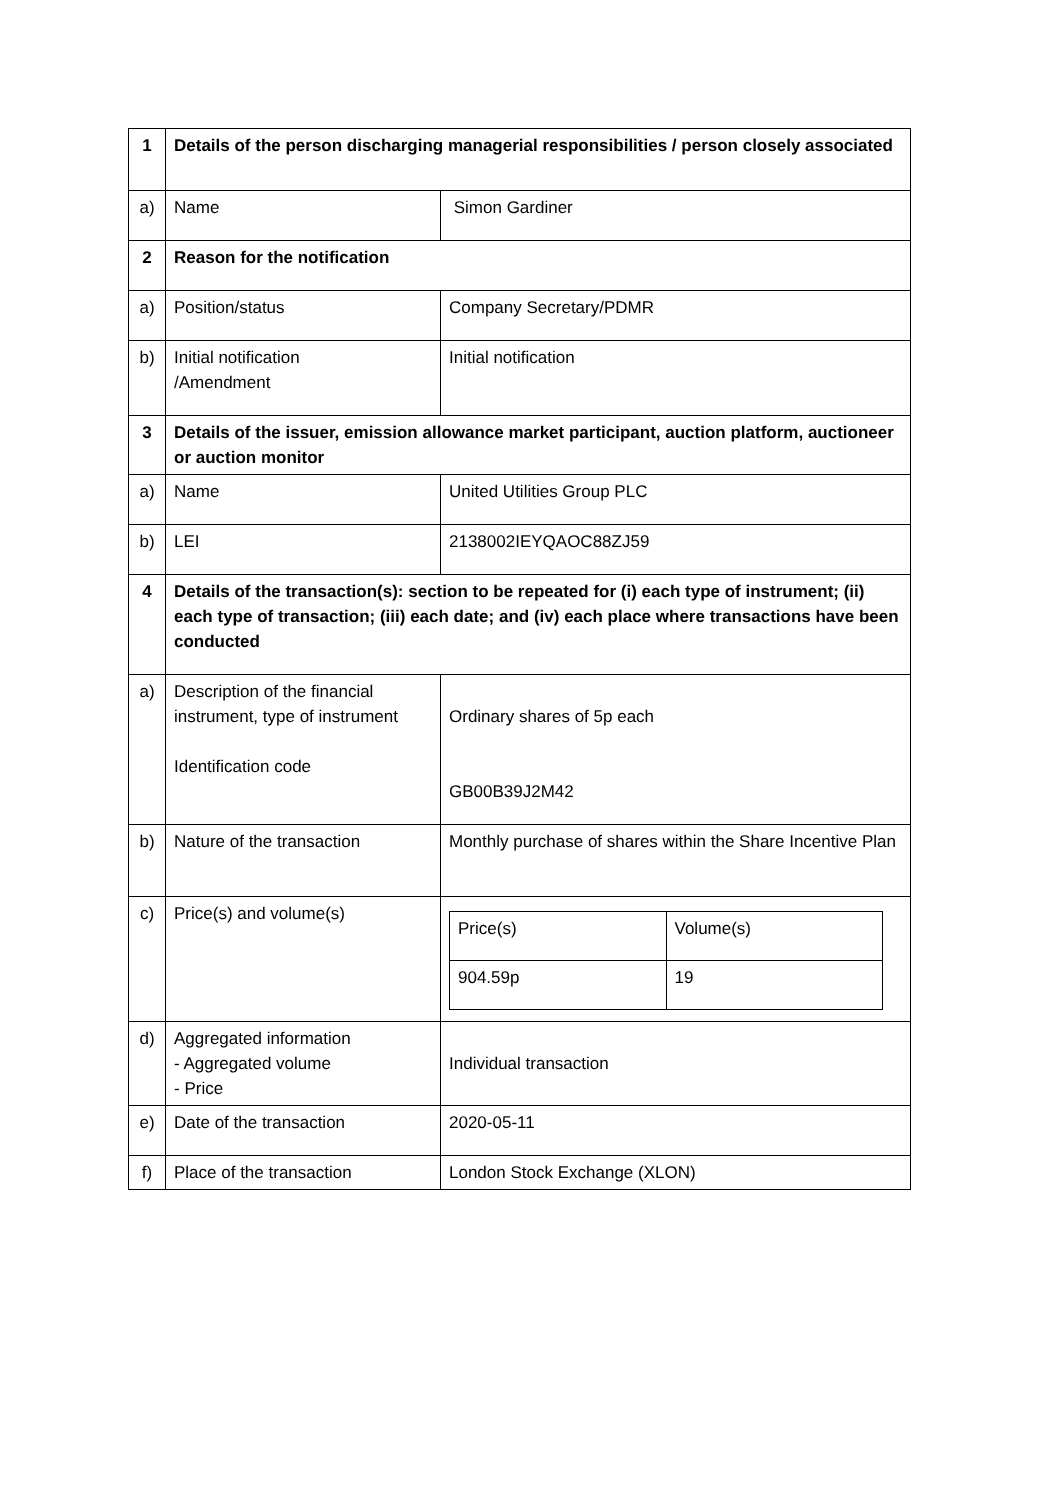| 1 | Details of the person discharging managerial responsibilities / person closely associated | |
| a) | Name | Simon Gardiner |
| 2 | Reason for the notification | |
| a) | Position/status | Company Secretary/PDMR |
| b) | Initial notification /Amendment | Initial notification |
| 3 | Details of the issuer, emission allowance market participant, auction platform, auctioneer or auction monitor | |
| a) | Name | United Utilities Group PLC |
| b) | LEI | 2138002IEYQAOC88ZJ59 |
| 4 | Details of the transaction(s): section to be repeated for (i) each type of instrument; (ii) each type of transaction; (iii) each date; and (iv) each place where transactions have been conducted | |
| a) | Description of the financial instrument, type of instrument Identification code | Ordinary shares of 5p each GB00B39J2M42 |
| b) | Nature of the transaction | Monthly purchase of shares within the Share Incentive Plan |
| c) | Price(s) and volume(s) | / Price(s) / Volume(s) / / 904.59p / 19 / |
| d) | Aggregated information - Aggregated volume - Price | Individual transaction |
| e) | Date of the transaction | 2020-05-11 |
| f) | Place of the transaction | London Stock Exchange (XLON) |